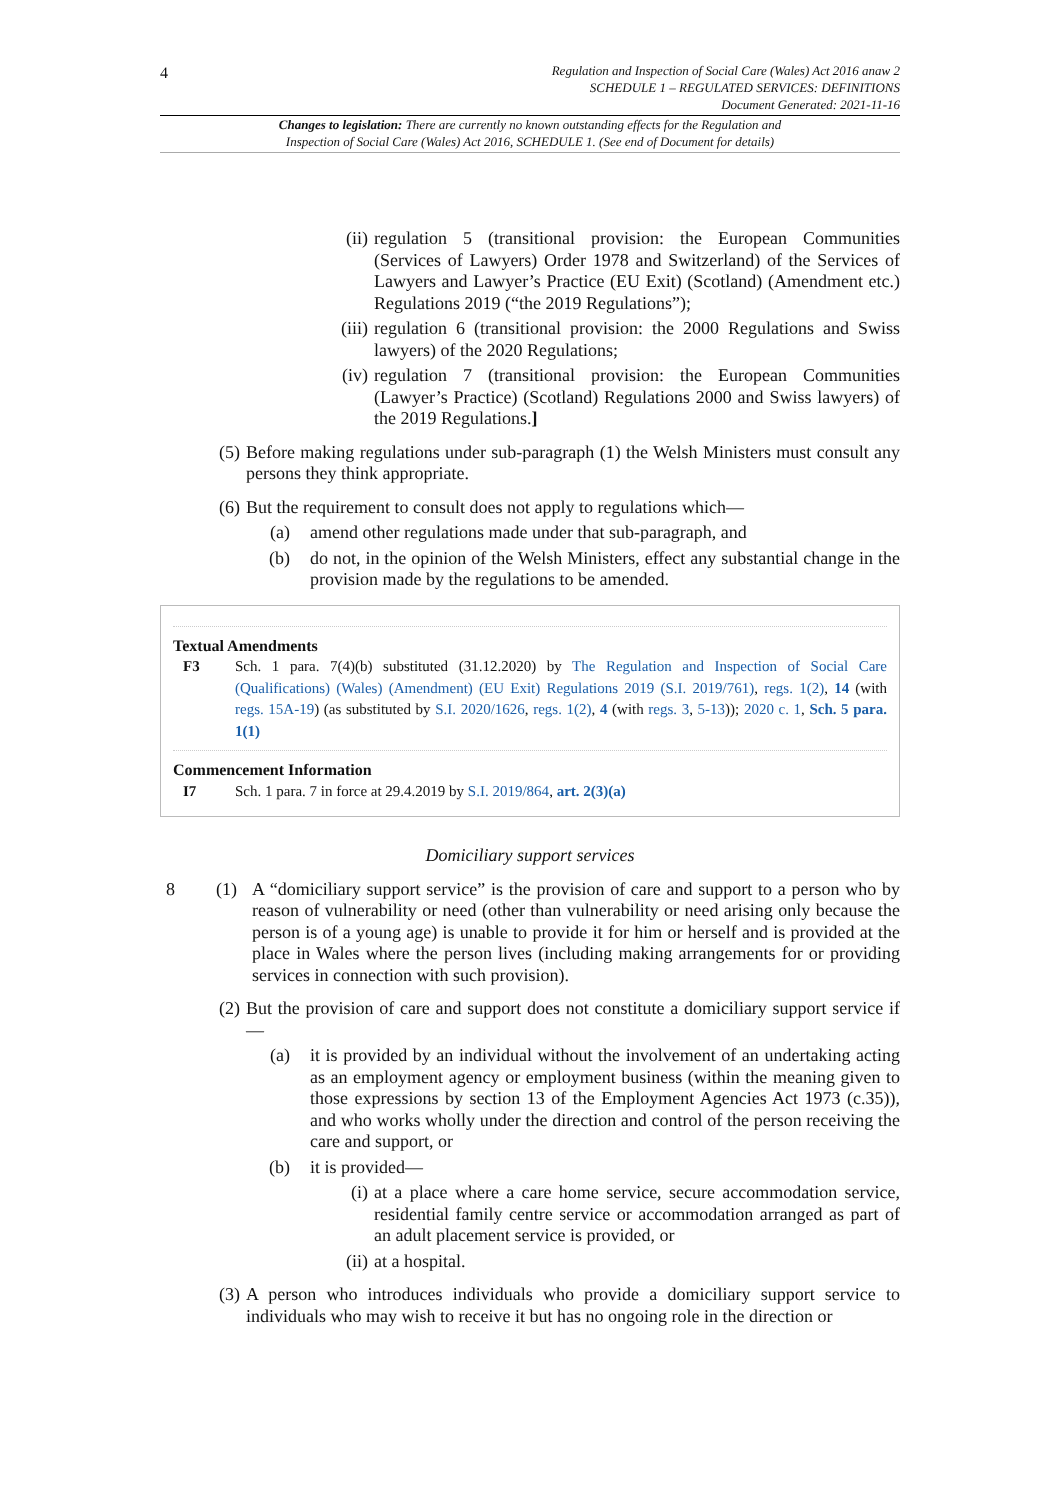4
Regulation and Inspection of Social Care (Wales) Act 2016 anaw 2
SCHEDULE 1 – REGULATED SERVICES: DEFINITIONS
Document Generated: 2021-11-16
Changes to legislation: There are currently no known outstanding effects for the Regulation and
Inspection of Social Care (Wales) Act 2016, SCHEDULE 1. (See end of Document for details)
(ii) regulation 5 (transitional provision: the European Communities (Services of Lawyers) Order 1978 and Switzerland) of the Services of Lawyers and Lawyer’s Practice (EU Exit) (Scotland) (Amendment etc.) Regulations 2019 (“the 2019 Regulations”);
(iii) regulation 6 (transitional provision: the 2000 Regulations and Swiss lawyers) of the 2020 Regulations;
(iv) regulation 7 (transitional provision: the European Communities (Lawyer’s Practice) (Scotland) Regulations 2000 and Swiss lawyers) of the 2019 Regulations.]
(5) Before making regulations under sub-paragraph (1) the Welsh Ministers must consult any persons they think appropriate.
(6) But the requirement to consult does not apply to regulations which—
(a) amend other regulations made under that sub-paragraph, and
(b) do not, in the opinion of the Welsh Ministers, effect any substantial change in the provision made by the regulations to be amended.
Textual Amendments
F3 Sch. 1 para. 7(4)(b) substituted (31.12.2020) by The Regulation and Inspection of Social Care (Qualifications) (Wales) (Amendment) (EU Exit) Regulations 2019 (S.I. 2019/761), regs. 1(2), 14 (with regs. 15A-19) (as substituted by S.I. 2020/1626, regs. 1(2), 4 (with regs. 3, 5-13)); 2020 c. 1, Sch. 5 para. 1(1)
Commencement Information
I7 Sch. 1 para. 7 in force at 29.4.2019 by S.I. 2019/864, art. 2(3)(a)
Domiciliary support services
8 (1)
A “domiciliary support service” is the provision of care and support to a person who by reason of vulnerability or need (other than vulnerability or need arising only because the person is of a young age) is unable to provide it for him or herself and is provided at the place in Wales where the person lives (including making arrangements for or providing services in connection with such provision).
(2) But the provision of care and support does not constitute a domiciliary support service if—
(a) it is provided by an individual without the involvement of an undertaking acting as an employment agency or employment business (within the meaning given to those expressions by section 13 of the Employment Agencies Act 1973 (c.35)), and who works wholly under the direction and control of the person receiving the care and support, or
(b) it is provided—
(i) at a place where a care home service, secure accommodation service, residential family centre service or accommodation arranged as part of an adult placement service is provided, or
(ii) at a hospital.
(3) A person who introduces individuals who provide a domiciliary support service to individuals who may wish to receive it but has no ongoing role in the direction or